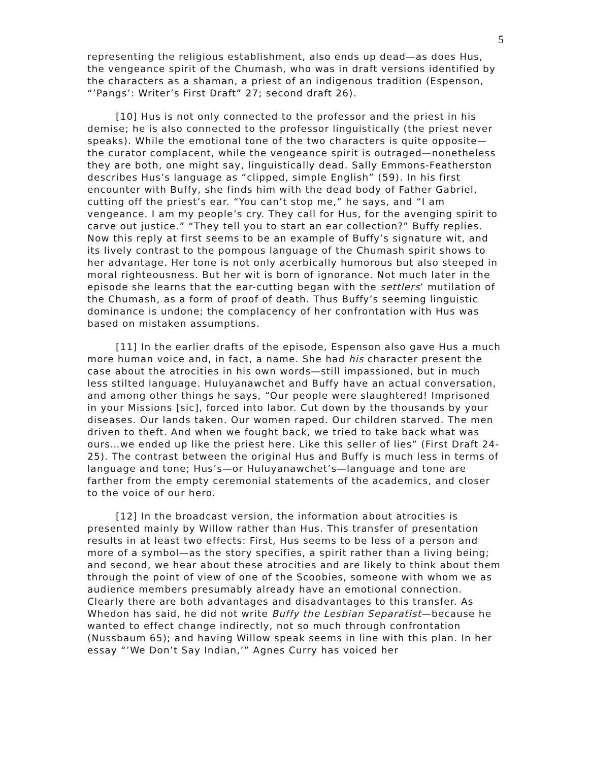5
representing the religious establishment, also ends up dead—as does Hus, the vengeance spirit of the Chumash, who was in draft versions identified by the characters as a shaman, a priest of an indigenous tradition (Espenson, “’Pangs’: Writer’s First Draft” 27; second draft 26).
[10] Hus is not only connected to the professor and the priest in his demise; he is also connected to the professor linguistically (the priest never speaks). While the emotional tone of the two characters is quite opposite—the curator complacent, while the vengeance spirit is outraged—nonetheless they are both, one might say, linguistically dead. Sally Emmons-Featherston describes Hus’s language as “clipped, simple English” (59). In his first encounter with Buffy, she finds him with the dead body of Father Gabriel, cutting off the priest’s ear. “You can’t stop me,” he says, and “I am vengeance. I am my people’s cry. They call for Hus, for the avenging spirit to carve out justice.” “They tell you to start an ear collection?” Buffy replies. Now this reply at first seems to be an example of Buffy’s signature wit, and its lively contrast to the pompous language of the Chumash spirit shows to her advantage. Her tone is not only acerbically humorous but also steeped in moral righteousness. But her wit is born of ignorance. Not much later in the episode she learns that the ear-cutting began with the settlers’ mutilation of the Chumash, as a form of proof of death. Thus Buffy’s seeming linguistic dominance is undone; the complacency of her confrontation with Hus was based on mistaken assumptions.
[11] In the earlier drafts of the episode, Espenson also gave Hus a much more human voice and, in fact, a name. She had his character present the case about the atrocities in his own words—still impassioned, but in much less stilted language. Huluyanawchet and Buffy have an actual conversation, and among other things he says, “Our people were slaughtered! Imprisoned in your Missions [sic], forced into labor. Cut down by the thousands by your diseases. Our lands taken. Our women raped. Our children starved. The men driven to theft. And when we fought back, we tried to take back what was ours…we ended up like the priest here. Like this seller of lies” (First Draft 24-25). The contrast between the original Hus and Buffy is much less in terms of language and tone; Hus’s—or Huluyanawchet’s—language and tone are farther from the empty ceremonial statements of the academics, and closer to the voice of our hero.
[12] In the broadcast version, the information about atrocities is presented mainly by Willow rather than Hus. This transfer of presentation results in at least two effects: First, Hus seems to be less of a person and more of a symbol—as the story specifies, a spirit rather than a living being; and second, we hear about these atrocities and are likely to think about them through the point of view of one of the Scoobies, someone with whom we as audience members presumably already have an emotional connection. Clearly there are both advantages and disadvantages to this transfer. As Whedon has said, he did not write Buffy the Lesbian Separatist—because he wanted to effect change indirectly, not so much through confrontation (Nussbaum 65); and having Willow speak seems in line with this plan. In her essay “’We Don’t Say Indian,’” Agnes Curry has voiced her